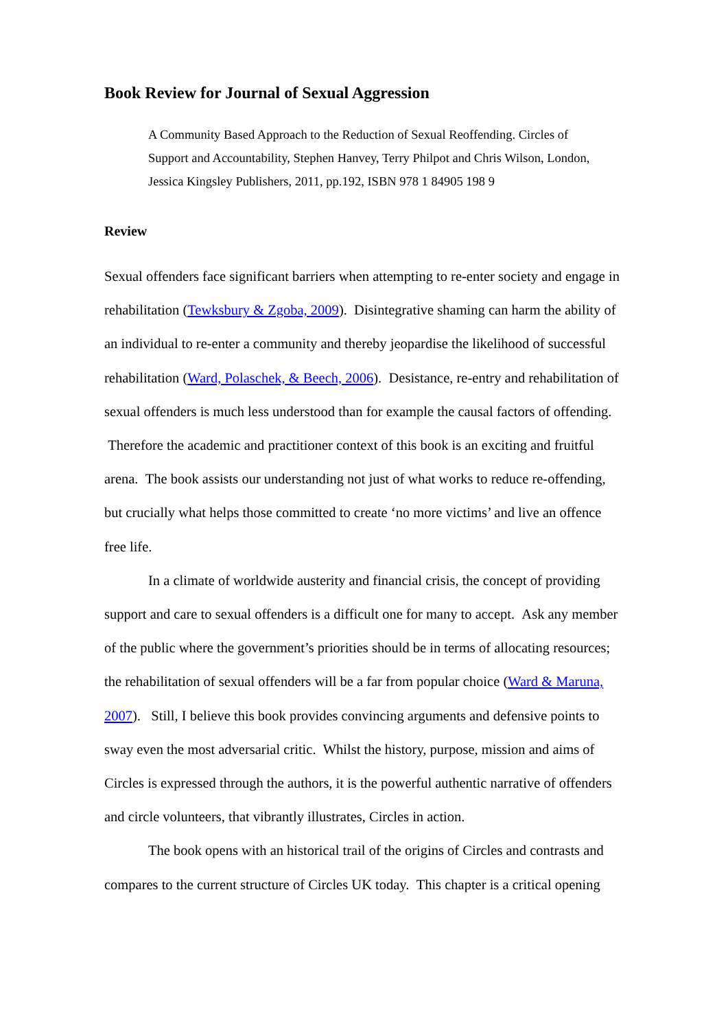Book Review for Journal of Sexual Aggression
A Community Based Approach to the Reduction of Sexual Reoffending. Circles of Support and Accountability, Stephen Hanvey, Terry Philpot and Chris Wilson, London, Jessica Kingsley Publishers, 2011, pp.192, ISBN 978 1 84905 198 9
Review
Sexual offenders face significant barriers when attempting to re-enter society and engage in rehabilitation (Tewksbury & Zgoba, 2009). Disintegrative shaming can harm the ability of an individual to re-enter a community and thereby jeopardise the likelihood of successful rehabilitation (Ward, Polaschek, & Beech, 2006). Desistance, re-entry and rehabilitation of sexual offenders is much less understood than for example the causal factors of offending. Therefore the academic and practitioner context of this book is an exciting and fruitful arena. The book assists our understanding not just of what works to reduce re-offending, but crucially what helps those committed to create ‘no more victims’ and live an offence free life.
In a climate of worldwide austerity and financial crisis, the concept of providing support and care to sexual offenders is a difficult one for many to accept. Ask any member of the public where the government’s priorities should be in terms of allocating resources; the rehabilitation of sexual offenders will be a far from popular choice (Ward & Maruna, 2007). Still, I believe this book provides convincing arguments and defensive points to sway even the most adversarial critic. Whilst the history, purpose, mission and aims of Circles is expressed through the authors, it is the powerful authentic narrative of offenders and circle volunteers, that vibrantly illustrates, Circles in action.
The book opens with an historical trail of the origins of Circles and contrasts and compares to the current structure of Circles UK today. This chapter is a critical opening